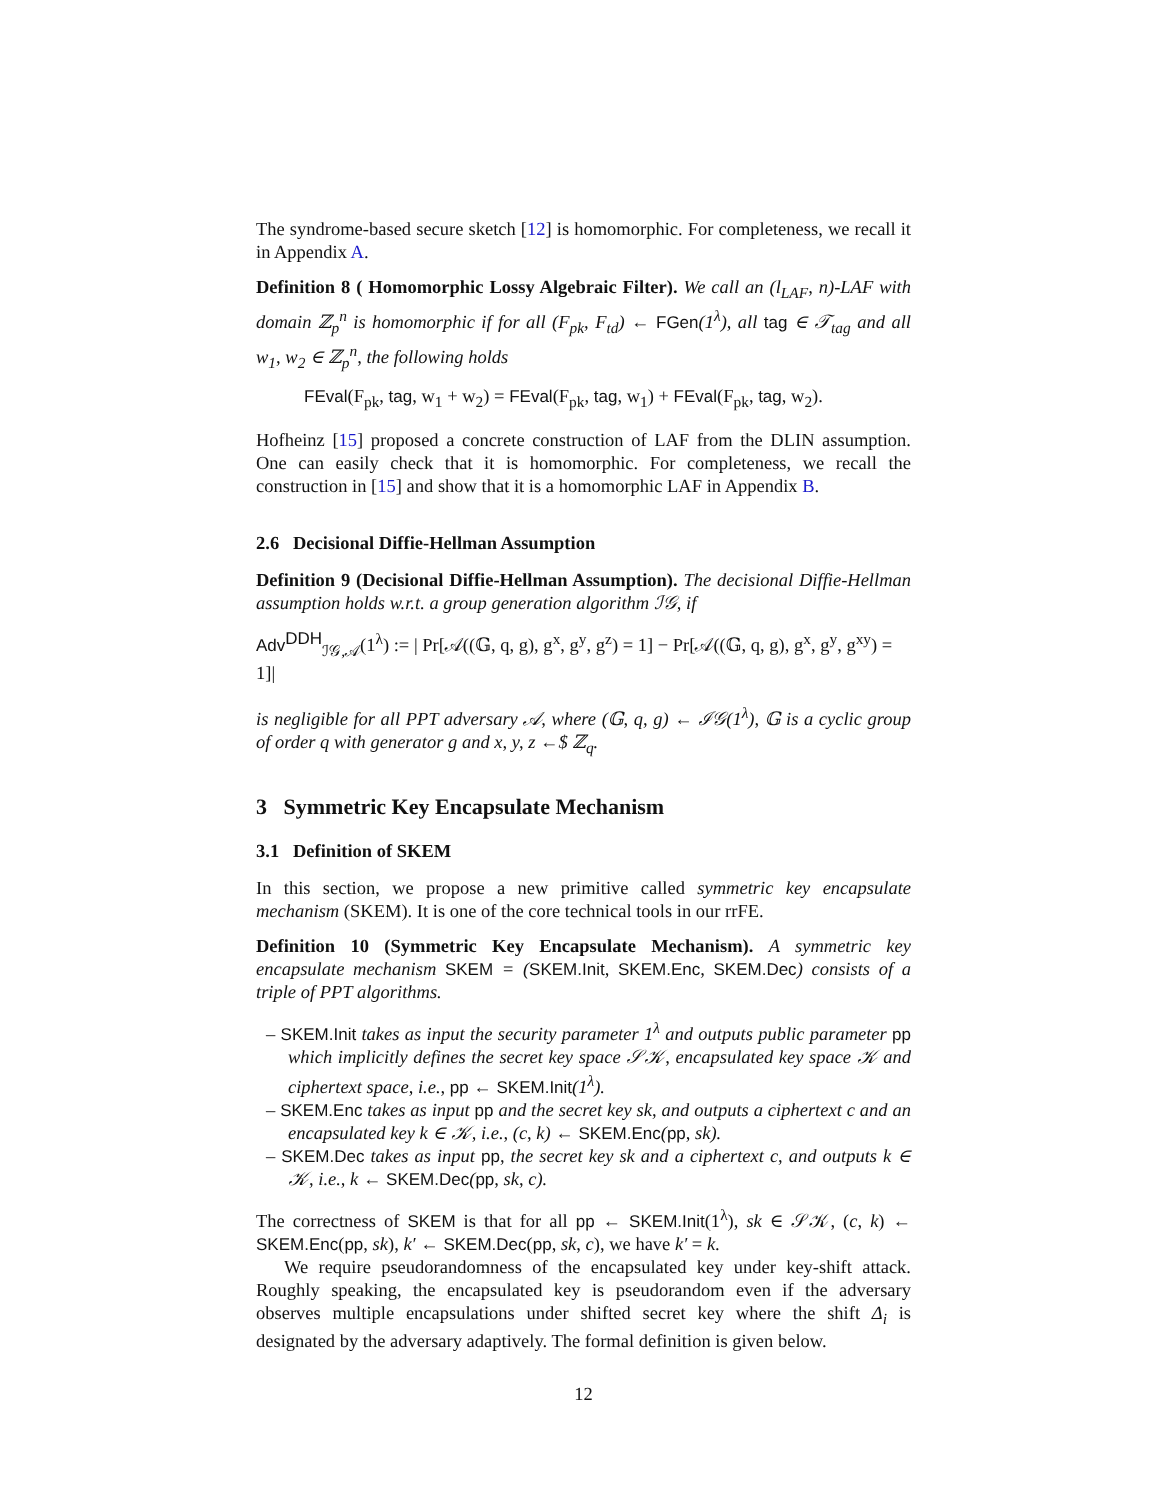The syndrome-based secure sketch [12] is homomorphic. For completeness, we recall it in Appendix A.
Definition 8 ( Homomorphic Lossy Algebraic Filter). We call an (l<sub>LAF</sub>, n)-LAF with domain ℤ<sub>p</sub><sup>n</sup> is homomorphic if for all (F<sub>pk</sub>, F<sub>td</sub>) ← FGen(1<sup>λ</sup>), all tag ∈ 𝒯<sub>tag</sub> and all w<sub>1</sub>, w<sub>2</sub> ∈ ℤ<sub>p</sub><sup>n</sup>, the following holds
FEval(F<sub>pk</sub>, tag, w<sub>1</sub> + w<sub>2</sub>) = FEval(F<sub>pk</sub>, tag, w<sub>1</sub>) + FEval(F<sub>pk</sub>, tag, w<sub>2</sub>).
Hofheinz [15] proposed a concrete construction of LAF from the DLIN assumption. One can easily check that it is homomorphic. For completeness, we recall the construction in [15] and show that it is a homomorphic LAF in Appendix B.
2.6 Decisional Diffie-Hellman Assumption
Definition 9 (Decisional Diffie-Hellman Assumption). The decisional Diffie-Hellman assumption holds w.r.t. a group generation algorithm ℐ𝒢, if
Adv<sup>DDH</sup><sub>ℐ𝒢,𝒜</sub>(1<sup>λ</sup>) := | Pr[𝒜((𝔾, q, g), g<sup>x</sup>, g<sup>y</sup>, g<sup>z</sup>) = 1] − Pr[𝒜((𝔾, q, g), g<sup>x</sup>, g<sup>y</sup>, g<sup>xy</sup>) = 1]|
is negligible for all PPT adversary 𝒜, where (𝔾, q, g) ← ℐ𝒢(1<sup>λ</sup>), 𝔾 is a cyclic group of order q with generator g and x, y, z ←$ ℤ<sub>q</sub>.
3 Symmetric Key Encapsulate Mechanism
3.1 Definition of SKEM
In this section, we propose a new primitive called symmetric key encapsulate mechanism (SKEM). It is one of the core technical tools in our rrFE.
Definition 10 (Symmetric Key Encapsulate Mechanism). A symmetric key encapsulate mechanism SKEM = (SKEM.Init, SKEM.Enc, SKEM.Dec) consists of a triple of PPT algorithms.
– SKEM.Init takes as input the security parameter 1<sup>λ</sup> and outputs public parameter pp which implicitly defines the secret key space 𝒮𝒦, encapsulated key space 𝒦 and ciphertext space, i.e., pp ← SKEM.Init(1<sup>λ</sup>).
– SKEM.Enc takes as input pp and the secret key sk, and outputs a ciphertext c and an encapsulated key k ∈ 𝒦, i.e., (c, k) ← SKEM.Enc(pp, sk).
– SKEM.Dec takes as input pp, the secret key sk and a ciphertext c, and outputs k ∈ 𝒦, i.e., k ← SKEM.Dec(pp, sk, c).
The correctness of SKEM is that for all pp ← SKEM.Init(1<sup>λ</sup>), sk ∈ 𝒮𝒦, (c, k) ← SKEM.Enc(pp, sk), k′ ← SKEM.Dec(pp, sk, c), we have k′ = k.
We require pseudorandomness of the encapsulated key under key-shift attack. Roughly speaking, the encapsulated key is pseudorandom even if the adversary observes multiple encapsulations under shifted secret key where the shift Δ<sub>i</sub> is designated by the adversary adaptively. The formal definition is given below.
12